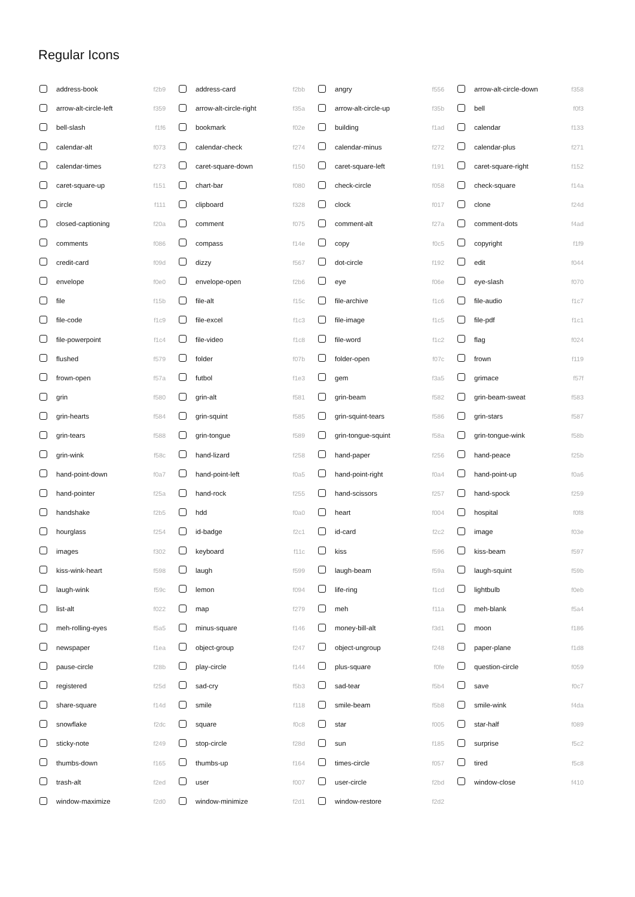Regular Icons
| | address-book | f2b9 | | address-card | f2bb | | angry | f556 | | arrow-alt-circle-down | f358 |
| | arrow-alt-circle-left | f359 | | arrow-alt-circle-right | f35a | | arrow-alt-circle-up | f35b | | bell | f0f3 |
| | bell-slash | f1f6 | | bookmark | f02e | | building | f1ad | | calendar | f133 |
| | calendar-alt | f073 | | calendar-check | f274 | | calendar-minus | f272 | | calendar-plus | f271 |
| | calendar-times | f273 | | caret-square-down | f150 | | caret-square-left | f191 | | caret-square-right | f152 |
| | caret-square-up | f151 | | chart-bar | f080 | | check-circle | f058 | | check-square | f14a |
| | circle | f111 | | clipboard | f328 | | clock | f017 | | clone | f24d |
| | closed-captioning | f20a | | comment | f075 | | comment-alt | f27a | | comment-dots | f4ad |
| | comments | f086 | | compass | f14e | | copy | f0c5 | | copyright | f1f9 |
| | credit-card | f09d | | dizzy | f567 | | dot-circle | f192 | | edit | f044 |
| | envelope | f0e0 | | envelope-open | f2b6 | | eye | f06e | | eye-slash | f070 |
| | file | f15b | | file-alt | f15c | | file-archive | f1c6 | | file-audio | f1c7 |
| | file-code | f1c9 | | file-excel | f1c3 | | file-image | f1c5 | | file-pdf | f1c1 |
| | file-powerpoint | f1c4 | | file-video | f1c8 | | file-word | f1c2 | | flag | f024 |
| | flushed | f579 | | folder | f07b | | folder-open | f07c | | frown | f119 |
| | frown-open | f57a | | futbol | f1e3 | | gem | f3a5 | | grimace | f57f |
| | grin | f580 | | grin-alt | f581 | | grin-beam | f582 | | grin-beam-sweat | f583 |
| | grin-hearts | f584 | | grin-squint | f585 | | grin-squint-tears | f586 | | grin-stars | f587 |
| | grin-tears | f588 | | grin-tongue | f589 | | grin-tongue-squint | f58a | | grin-tongue-wink | f58b |
| | grin-wink | f58c | | hand-lizard | f258 | | hand-paper | f256 | | hand-peace | f25b |
| | hand-point-down | f0a7 | | hand-point-left | f0a5 | | hand-point-right | f0a4 | | hand-point-up | f0a6 |
| | hand-pointer | f25a | | hand-rock | f255 | | hand-scissors | f257 | | hand-spock | f259 |
| | handshake | f2b5 | | hdd | f0a0 | | heart | f004 | | hospital | f0f8 |
| | hourglass | f254 | | id-badge | f2c1 | | id-card | f2c2 | | image | f03e |
| | images | f302 | | keyboard | f11c | | kiss | f596 | | kiss-beam | f597 |
| | kiss-wink-heart | f598 | | laugh | f599 | | laugh-beam | f59a | | laugh-squint | f59b |
| | laugh-wink | f59c | | lemon | f094 | | life-ring | f1cd | | lightbulb | f0eb |
| | list-alt | f022 | | map | f279 | | meh | f11a | | meh-blank | f5a4 |
| | meh-rolling-eyes | f5a5 | | minus-square | f146 | | money-bill-alt | f3d1 | | moon | f186 |
| | newspaper | f1ea | | object-group | f247 | | object-ungroup | f248 | | paper-plane | f1d8 |
| | pause-circle | f28b | | play-circle | f144 | | plus-square | f0fe | | question-circle | f059 |
| | registered | f25d | | sad-cry | f5b3 | | sad-tear | f5b4 | | save | f0c7 |
| | share-square | f14d | | smile | f118 | | smile-beam | f5b8 | | smile-wink | f4da |
| | snowflake | f2dc | | square | f0c8 | | star | f005 | | star-half | f089 |
| | sticky-note | f249 | | stop-circle | f28d | | sun | f185 | | surprise | f5c2 |
| | thumbs-down | f165 | | thumbs-up | f164 | | times-circle | f057 | | tired | f5c8 |
| | trash-alt | f2ed | | user | f007 | | user-circle | f2bd | | window-close | f410 |
| | window-maximize | f2d0 | | window-minimize | f2d1 | | window-restore | f2d2 | | | |